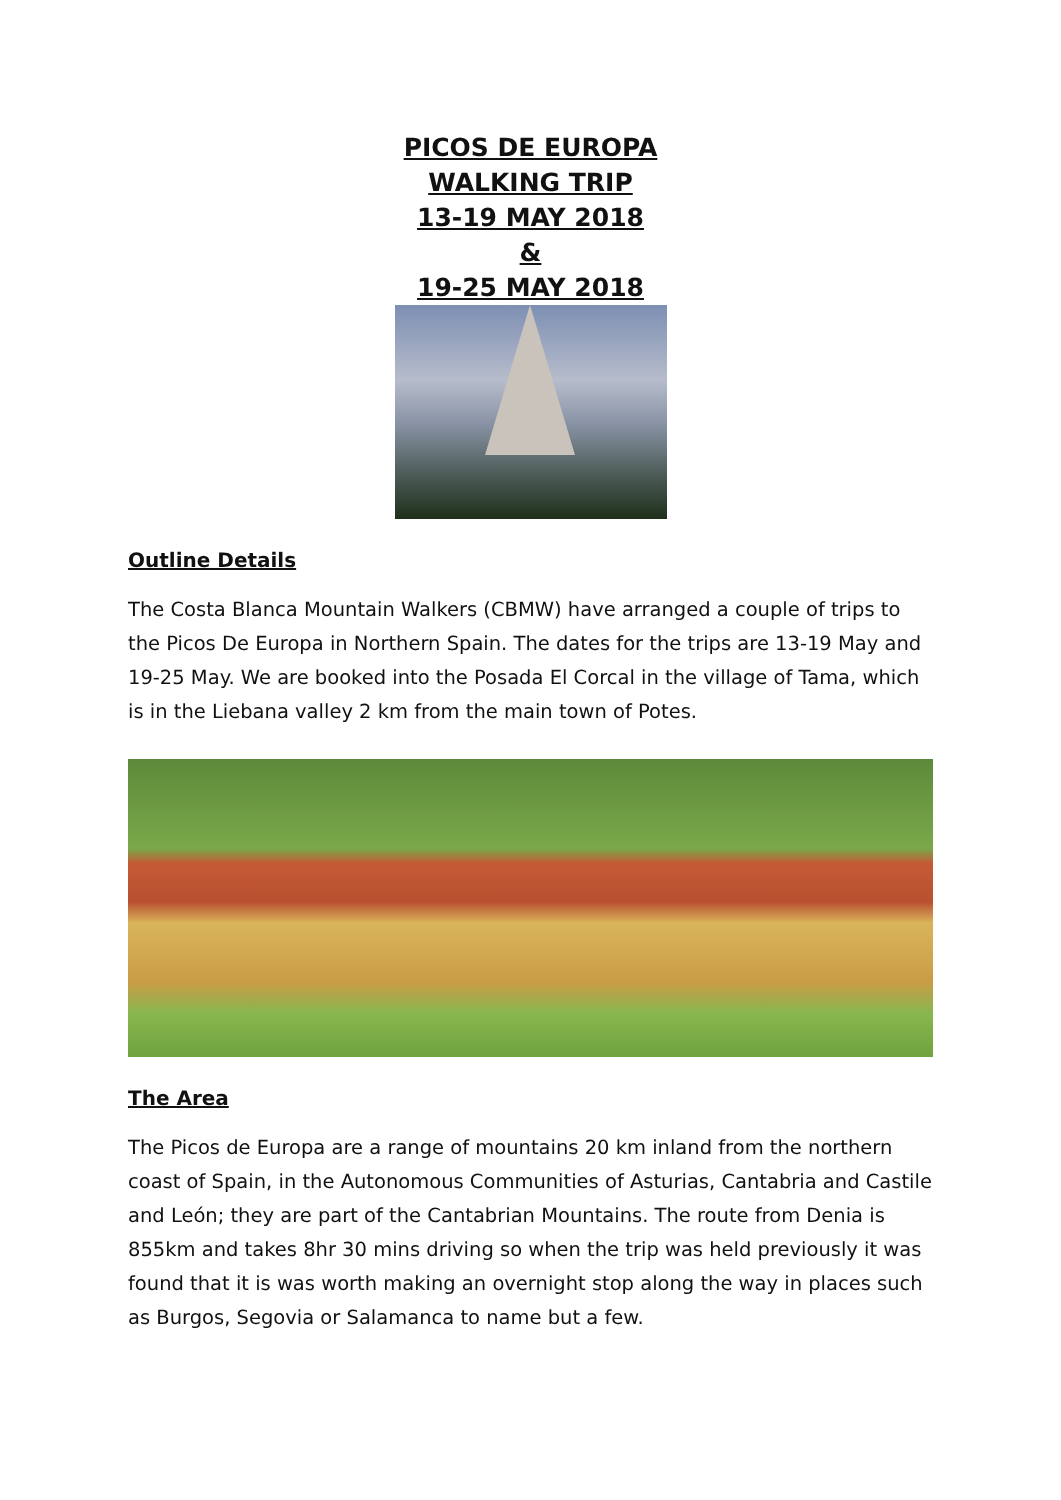PICOS DE EUROPA
WALKING TRIP
13-19 MAY 2018
&
19-25 MAY 2018
Outline Details
The Costa Blanca Mountain Walkers (CBMW) have arranged a couple of trips to the Picos De Europa in Northern Spain. The dates for the trips are 13-19 May and 19-25 May. We are booked into the Posada El Corcal in the village of Tama, which is in the Liebana valley 2 km from the main town of Potes.
The Area
The Picos de Europa are a range of mountains 20 km inland from the northern coast of Spain, in the Autonomous Communities of Asturias, Cantabria and Castile and León; they are part of the Cantabrian Mountains. The route from Denia is 855km and takes 8hr 30 mins driving so when the trip was held previously it was found that it is was worth making an overnight stop along the way in places such as Burgos, Segovia or Salamanca to name but a few.